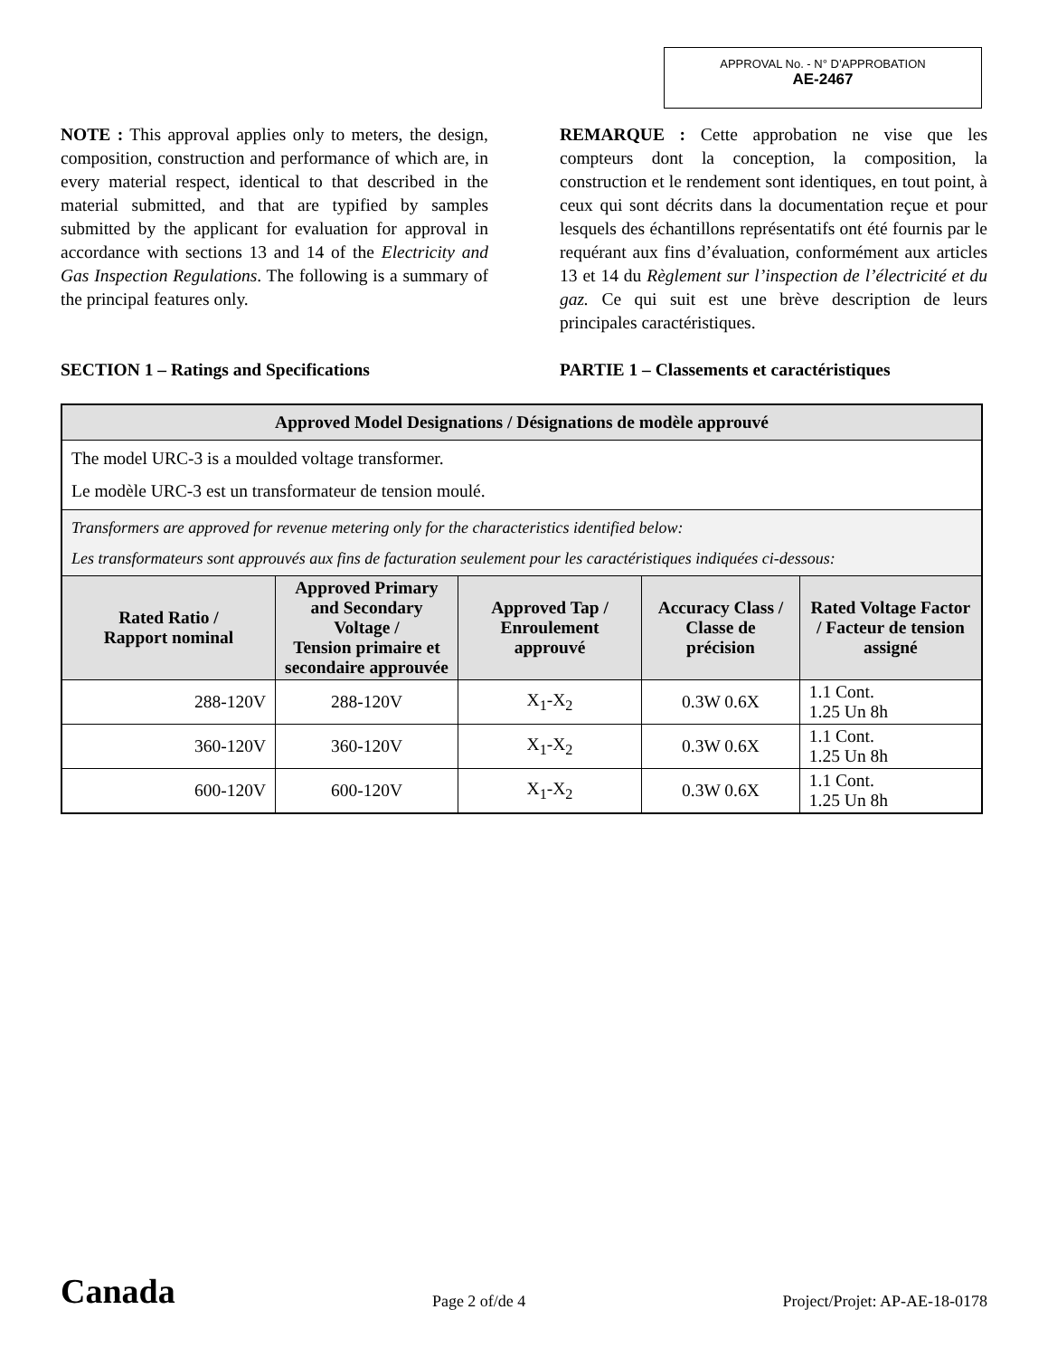APPROVAL No. - N° D’APPROBATION
AE-2467
NOTE : This approval applies only to meters, the design, composition, construction and performance of which are, in every material respect, identical to that described in the material submitted, and that are typified by samples submitted by the applicant for evaluation for approval in accordance with sections 13 and 14 of the Electricity and Gas Inspection Regulations. The following is a summary of the principal features only.
REMARQUE : Cette approbation ne vise que les compteurs dont la conception, la composition, la construction et le rendement sont identiques, en tout point, à ceux qui sont décrits dans la documentation reçue et pour lesquels des échantillons représentatifs ont été fournis par le requérant aux fins d’évaluation, conformément aux articles 13 et 14 du Règlement sur l’inspection de l’électricité et du gaz. Ce qui suit est une brève description de leurs principales caractéristiques.
SECTION 1 – Ratings and Specifications PARTIE 1 – Classements et caractéristiques
| Approved Model Designations / Désignations de modèle approuvé | | | | |
| --- | --- | --- | --- | --- |
| The model URC-3 is a moulded voltage transformer. Le modèle URC-3 est un transformateur de tension moulé. | | | | |
| Transformers are approved for revenue metering only for the characteristics identified below: Les transformateurs sont approuvés aux fins de facturation seulement pour les caractéristiques indiquées ci-dessous: | | | | |
| Rated Ratio / Rapport nominal | Approved Primary and Secondary Voltage / Tension primaire et secondaire approuvée | Approved Tap / Enroulement approuvé | Accuracy Class / Classe de précision | Rated Voltage Factor / Facteur de tension assigné |
| 288-120V | 288-120V | X<sub>1</sub>-X<sub>2</sub> | 0.3W 0.6X | 1.1 Cont. 1.25 Un 8h |
| 360-120V | 360-120V | X<sub>1</sub>-X<sub>2</sub> | 0.3W 0.6X | 1.1 Cont. 1.25 Un 8h |
| 600-120V | 600-120V | X<sub>1</sub>-X<sub>2</sub> | 0.3W 0.6X | 1.1 Cont. 1.25 Un 8h |
Canada
Page 2 of/de 4
Project/Projet: AP-AE-18-0178